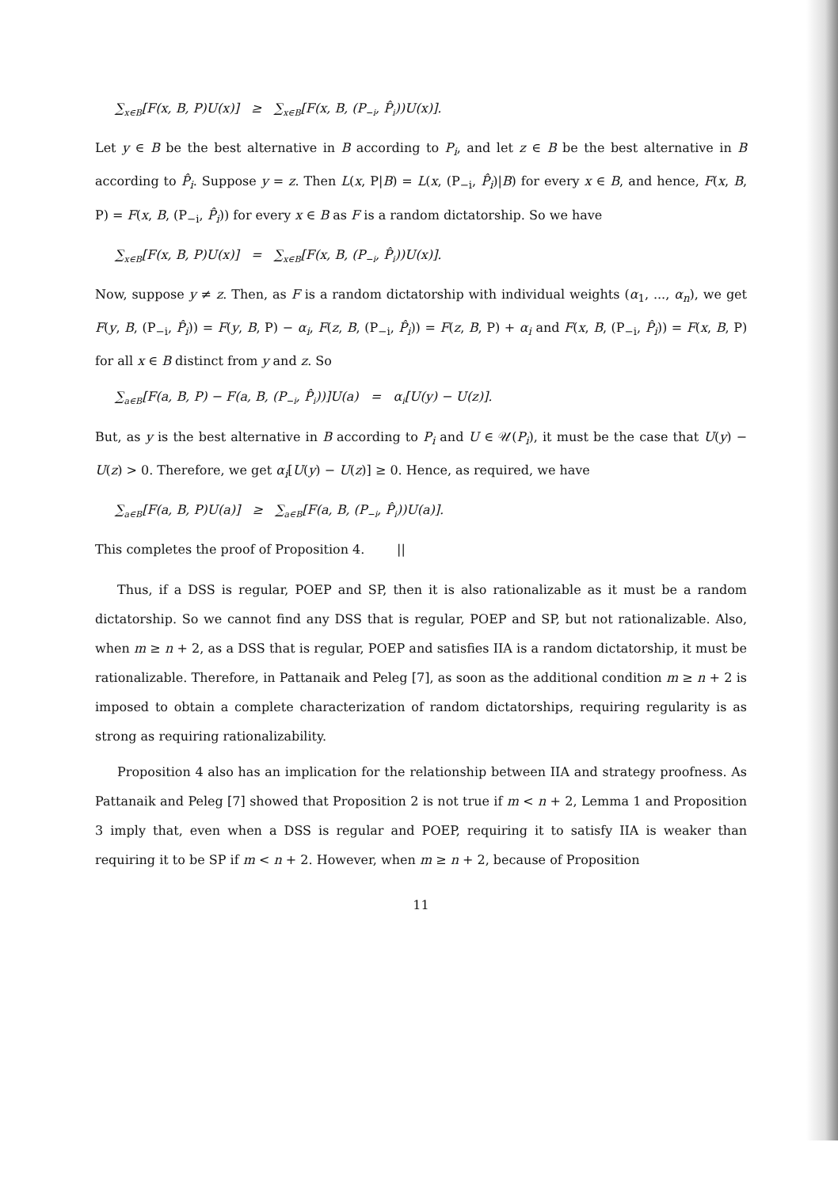∑<sub>x∈B</sub>[F(x, B, P)U(x)] ≥ ∑<sub>x∈B</sub>[F(x, B, (P<sub>−i</sub>, P̂<sub>i</sub>))U(x)].
Let y ∈ B be the best alternative in B according to P<sub>i</sub>, and let z ∈ B be the best alternative in B according to P̂<sub>i</sub>. Suppose y = z. Then L(x, P|B) = L(x, (P<sub>−i</sub>, P̂<sub>i</sub>)|B) for every x ∈ B, and hence, F(x, B, P) = F(x, B, (P<sub>−i</sub>, P̂<sub>i</sub>)) for every x ∈ B as F is a random dictatorship. So we have
∑<sub>x∈B</sub>[F(x, B, P)U(x)] = ∑<sub>x∈B</sub>[F(x, B, (P<sub>−i</sub>, P̂<sub>i</sub>))U(x)].
Now, suppose y ≠ z. Then, as F is a random dictatorship with individual weights (α<sub>1</sub>, ..., α<sub>n</sub>), we get F(y, B, (P<sub>−i</sub>, P̂<sub>i</sub>)) = F(y, B, P) − α<sub>i</sub>, F(z, B, (P<sub>−i</sub>, P̂<sub>i</sub>)) = F(z, B, P) + α<sub>i</sub> and F(x, B, (P<sub>−i</sub>, P̂<sub>i</sub>)) = F(x, B, P) for all x ∈ B distinct from y and z. So
∑<sub>a∈B</sub>[F(a, B, P) − F(a, B, (P<sub>−i</sub>, P̂<sub>i</sub>))]U(a) = α<sub>i</sub>[U(y) − U(z)].
But, as y is the best alternative in B according to P<sub>i</sub> and U ∈ 𝒰(P<sub>i</sub>), it must be the case that U(y) − U(z) > 0. Therefore, we get α<sub>i</sub>[U(y) − U(z)] ≥ 0. Hence, as required, we have
∑<sub>a∈B</sub>[F(a, B, P)U(a)] ≥ ∑<sub>a∈B</sub>[F(a, B, (P<sub>−i</sub>, P̂<sub>i</sub>))U(a)].
This completes the proof of Proposition 4. ||
Thus, if a DSS is regular, POEP and SP, then it is also rationalizable as it must be a random dictatorship. So we cannot find any DSS that is regular, POEP and SP, but not rationalizable. Also, when m ≥ n + 2, as a DSS that is regular, POEP and satisfies IIA is a random dictatorship, it must be rationalizable. Therefore, in Pattanaik and Peleg [7], as soon as the additional condition m ≥ n + 2 is imposed to obtain a complete characterization of random dictatorships, requiring regularity is as strong as requiring rationalizability.
Proposition 4 also has an implication for the relationship between IIA and strategy proofness. As Pattanaik and Peleg [7] showed that Proposition 2 is not true if m < n + 2, Lemma 1 and Proposition 3 imply that, even when a DSS is regular and POEP, requiring it to satisfy IIA is weaker than requiring it to be SP if m < n + 2. However, when m ≥ n + 2, because of Proposition
11